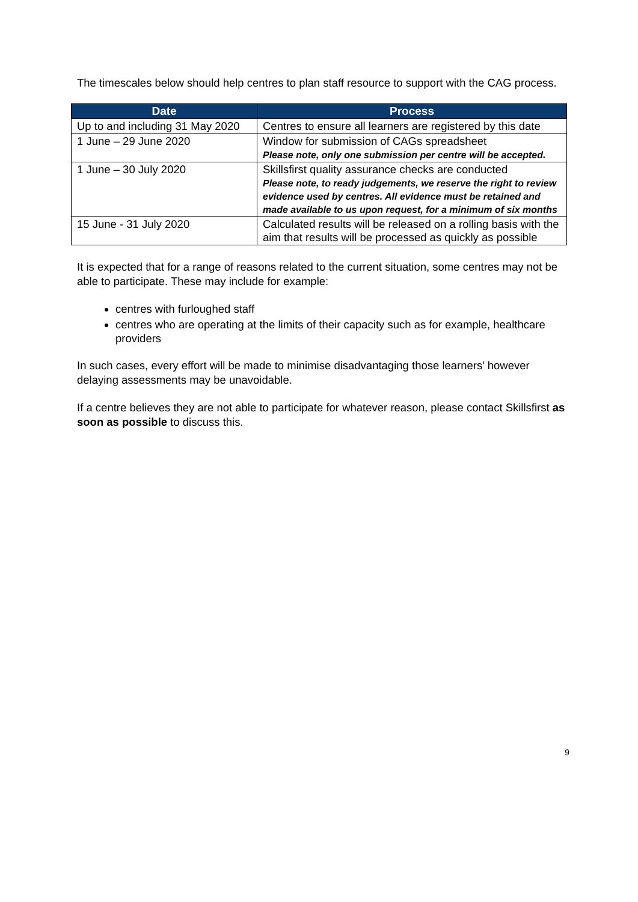The timescales below should help centres to plan staff resource to support with the CAG process.
| Date | Process |
| --- | --- |
| Up to and including 31 May 2020 | Centres to ensure all learners are registered by this date |
| 1 June – 29 June 2020 | Window for submission of CAGs spreadsheet Please note, only one submission per centre will be accepted. |
| 1 June – 30 July 2020 | Skillsfirst quality assurance checks are conducted Please note, to ready judgements, we reserve the right to review evidence used by centres. All evidence must be retained and made available to us upon request, for a minimum of six months |
| 15 June - 31 July 2020 | Calculated results will be released on a rolling basis with the aim that results will be processed as quickly as possible |
It is expected that for a range of reasons related to the current situation, some centres may not be able to participate. These may include for example:
centres with furloughed staff
centres who are operating at the limits of their capacity such as for example, healthcare providers
In such cases, every effort will be made to minimise disadvantaging those learners’ however delaying assessments may be unavoidable.
If a centre believes they are not able to participate for whatever reason, please contact Skillsfirst as soon as possible to discuss this.
9